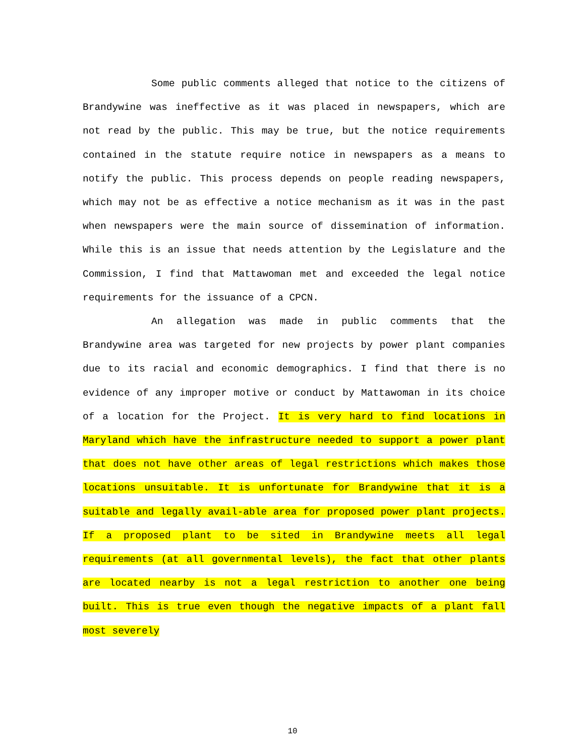Some public comments alleged that notice to the citizens of Brandywine was ineffective as it was placed in newspapers, which are not read by the public. This may be true, but the notice requirements contained in the statute require notice in newspapers as a means to notify the public. This process depends on people reading newspapers, which may not be as effective a notice mechanism as it was in the past when newspapers were the main source of dissemination of information. While this is an issue that needs attention by the Legislature and the Commission, I find that Mattawoman met and exceeded the legal notice requirements for the issuance of a CPCN.
An allegation was made in public comments that the Brandywine area was targeted for new projects by power plant companies due to its racial and economic demographics. I find that there is no evidence of any improper motive or conduct by Mattawoman in its choice of a location for the Project. It is very hard to find locations in Maryland which have the infrastructure needed to support a power plant that does not have other areas of legal restrictions which makes those locations unsuitable. It is unfortunate for Brandywine that it is a suitable and legally avail-able area for proposed power plant projects. If a proposed plant to be sited in Brandywine meets all legal requirements (at all governmental levels), the fact that other plants are located nearby is not a legal restriction to another one being built. This is true even though the negative impacts of a plant fall most severely
10